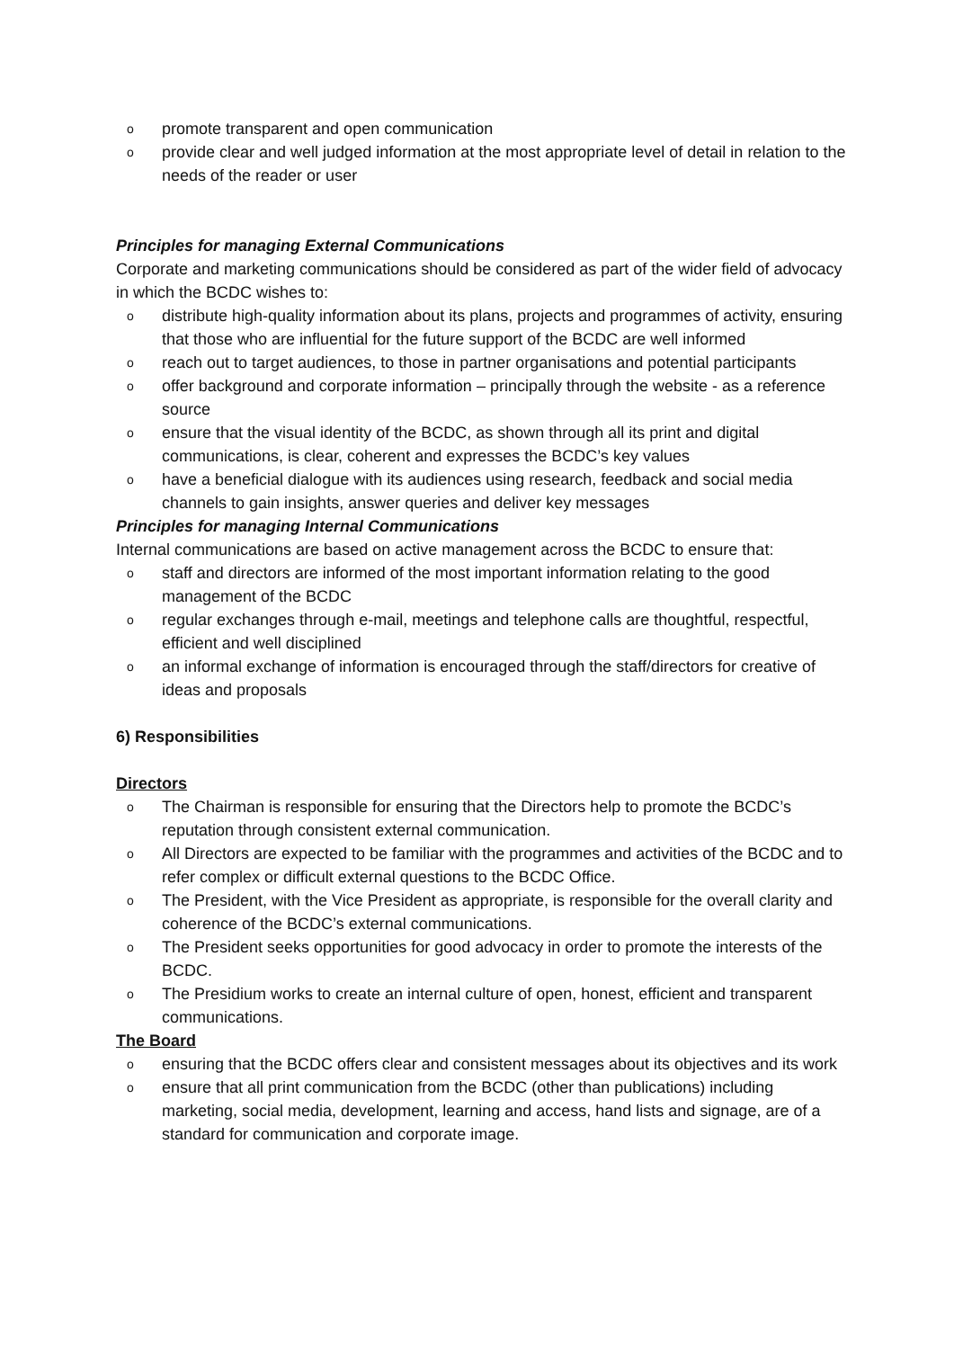opromote transparent and open communication
oprovide clear and well judged information at the most appropriate level of detail in relation to the needs of the reader or user
Principles for managing External Communications
Corporate and marketing communications should be considered as part of the wider field of advocacy in which the BCDC wishes to:
odistribute high-quality information about its plans, projects and programmes of activity, ensuring that those who are influential for the future support of the BCDC are well informed
oreach out to target audiences, to those in partner organisations and potential participants
ooffer background and corporate information – principally through the website - as a reference source
oensure that the visual identity of the BCDC, as shown through all its print and digital communications, is clear, coherent and expresses the BCDC’s key values
ohave a beneficial dialogue with its audiences using research, feedback and social media channels to gain insights, answer queries and deliver key messages
Principles for managing Internal Communications
Internal communications are based on active management across the BCDC to ensure that:
ostaff and directors are informed of the most important information relating to the good management of the BCDC
oregular exchanges through e-mail, meetings and telephone calls are thoughtful, respectful, efficient and well disciplined
oan informal exchange of information is encouraged through the staff/directors for creative of ideas and proposals
6) Responsibilities
Directors
o The Chairman is responsible for ensuring that the Directors help to promote the BCDC’s reputation through consistent external communication.
o All Directors are expected to be familiar with the programmes and activities of the BCDC and to refer complex or difficult external questions to the BCDC Office.
o The President, with the Vice President as appropriate, is responsible for the overall clarity and coherence of the BCDC’s external communications.
o The President seeks opportunities for good advocacy in order to promote the interests of the BCDC.
o The Presidium works to create an internal culture of open, honest, efficient and transparent communications.
The Board
oensuring that the BCDC offers clear and consistent messages about its objectives and its work
oensure that all print communication from the BCDC (other than publications) including marketing, social media, development, learning and access, hand lists and signage, are of a standard for communication and corporate image.